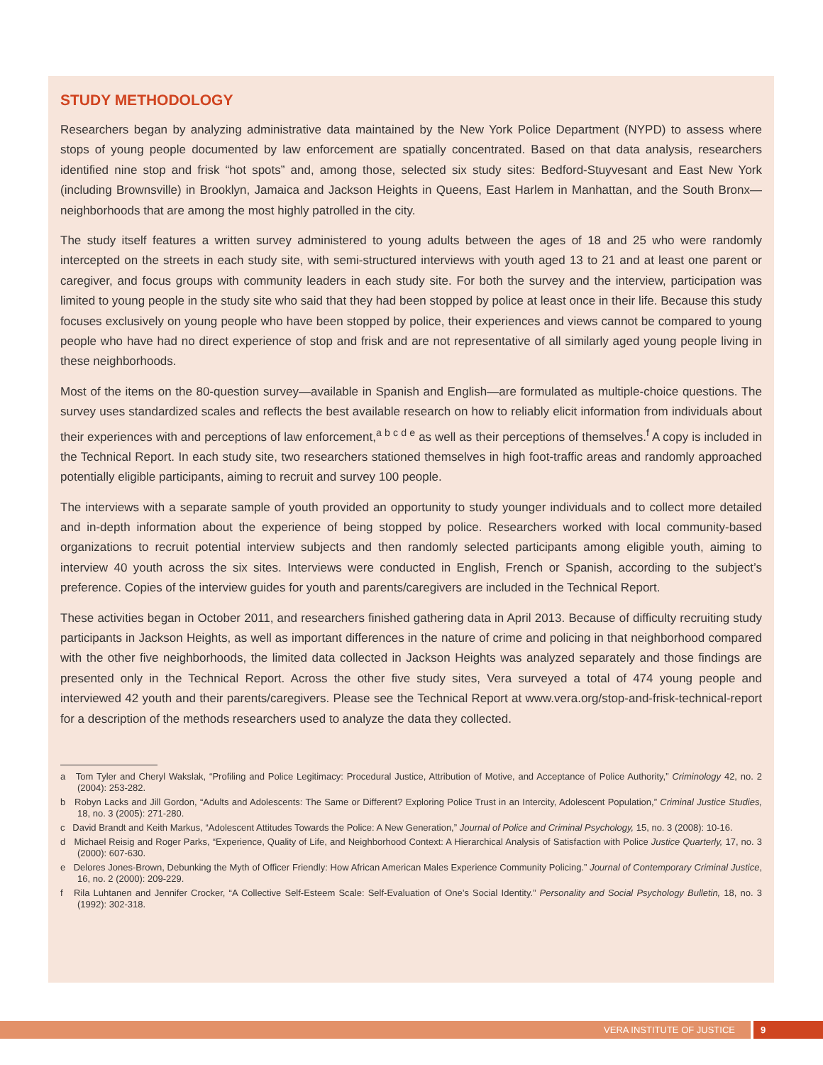STUDY METHODOLOGY
Researchers began by analyzing administrative data maintained by the New York Police Department (NYPD) to assess where stops of young people documented by law enforcement are spatially concentrated. Based on that data analysis, researchers identified nine stop and frisk “hot spots” and, among those, selected six study sites: Bedford-Stuyvesant and East New York (including Brownsville) in Brooklyn, Jamaica and Jackson Heights in Queens, East Harlem in Manhattan, and the South Bronx—neighborhoods that are among the most highly patrolled in the city.
The study itself features a written survey administered to young adults between the ages of 18 and 25 who were randomly intercepted on the streets in each study site, with semi-structured interviews with youth aged 13 to 21 and at least one parent or caregiver, and focus groups with community leaders in each study site. For both the survey and the interview, participation was limited to young people in the study site who said that they had been stopped by police at least once in their life. Because this study focuses exclusively on young people who have been stopped by police, their experiences and views cannot be compared to young people who have had no direct experience of stop and frisk and are not representative of all similarly aged young people living in these neighborhoods.
Most of the items on the 80-question survey—available in Spanish and English—are formulated as multiple-choice questions. The survey uses standardized scales and reflects the best available research on how to reliably elicit information from individuals about their experiences with and perceptions of law enforcement,<sup>a b c d e</sup> as well as their perceptions of themselves.<sup>f</sup> A copy is included in the Technical Report. In each study site, two researchers stationed themselves in high foot-traffic areas and randomly approached potentially eligible participants, aiming to recruit and survey 100 people.
The interviews with a separate sample of youth provided an opportunity to study younger individuals and to collect more detailed and in-depth information about the experience of being stopped by police. Researchers worked with local community-based organizations to recruit potential interview subjects and then randomly selected participants among eligible youth, aiming to interview 40 youth across the six sites. Interviews were conducted in English, French or Spanish, according to the subject’s preference. Copies of the interview guides for youth and parents/caregivers are included in the Technical Report.
These activities began in October 2011, and researchers finished gathering data in April 2013. Because of difficulty recruiting study participants in Jackson Heights, as well as important differences in the nature of crime and policing in that neighborhood compared with the other five neighborhoods, the limited data collected in Jackson Heights was analyzed separately and those findings are presented only in the Technical Report. Across the other five study sites, Vera surveyed a total of 474 young people and interviewed 42 youth and their parents/caregivers. Please see the Technical Report at www.vera.org/stop-and-frisk-technical-report for a description of the methods researchers used to analyze the data they collected.
a Tom Tyler and Cheryl Wakslak, “Profiling and Police Legitimacy: Procedural Justice, Attribution of Motive, and Acceptance of Police Authority,” Criminology 42, no. 2 (2004): 253-282.
b Robyn Lacks and Jill Gordon, “Adults and Adolescents: The Same or Different? Exploring Police Trust in an Intercity, Adolescent Population,” Criminal Justice Studies, 18, no. 3 (2005): 271-280.
c David Brandt and Keith Markus, “Adolescent Attitudes Towards the Police: A New Generation,” Journal of Police and Criminal Psychology, 15, no. 3 (2008): 10-16.
d Michael Reisig and Roger Parks, “Experience, Quality of Life, and Neighborhood Context: A Hierarchical Analysis of Satisfaction with Police Justice Quarterly, 17, no. 3 (2000): 607-630.
e Delores Jones-Brown, Debunking the Myth of Officer Friendly: How African American Males Experience Community Policing.” Journal of Contemporary Criminal Justice, 16, no. 2 (2000): 209-229.
f Rila Luhtanen and Jennifer Crocker, “A Collective Self-Esteem Scale: Self-Evaluation of One’s Social Identity.” Personality and Social Psychology Bulletin, 18, no. 3 (1992): 302-318.
VERA INSTITUTE OF JUSTICE 9